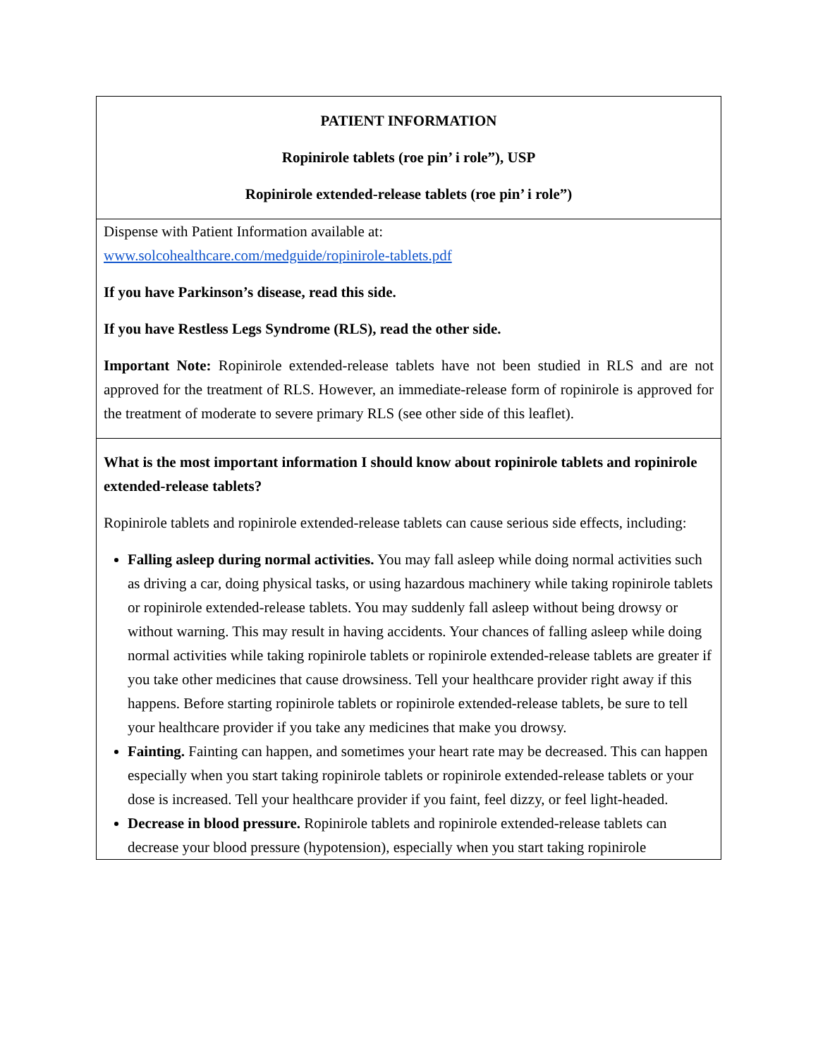PATIENT INFORMATION
Ropinirole tablets (roe pin’ i role”), USP
Ropinirole extended-release tablets (roe pin’ i role”)
Dispense with Patient Information available at:
www.solcohealthcare.com/medguide/ropinirole-tablets.pdf
If you have Parkinson’s disease, read this side.
If you have Restless Legs Syndrome (RLS), read the other side.
Important Note: Ropinirole extended-release tablets have not been studied in RLS and are not approved for the treatment of RLS. However, an immediate-release form of ropinirole is approved for the treatment of moderate to severe primary RLS (see other side of this leaflet).
What is the most important information I should know about ropinirole tablets and ropinirole extended-release tablets?
Ropinirole tablets and ropinirole extended-release tablets can cause serious side effects, including:
Falling asleep during normal activities. You may fall asleep while doing normal activities such as driving a car, doing physical tasks, or using hazardous machinery while taking ropinirole tablets or ropinirole extended-release tablets. You may suddenly fall asleep without being drowsy or without warning. This may result in having accidents. Your chances of falling asleep while doing normal activities while taking ropinirole tablets or ropinirole extended-release tablets are greater if you take other medicines that cause drowsiness. Tell your healthcare provider right away if this happens. Before starting ropinirole tablets or ropinirole extended-release tablets, be sure to tell your healthcare provider if you take any medicines that make you drowsy.
Fainting. Fainting can happen, and sometimes your heart rate may be decreased. This can happen especially when you start taking ropinirole tablets or ropinirole extended-release tablets or your dose is increased. Tell your healthcare provider if you faint, feel dizzy, or feel light-headed.
Decrease in blood pressure. Ropinirole tablets and ropinirole extended-release tablets can decrease your blood pressure (hypotension), especially when you start taking ropinirole